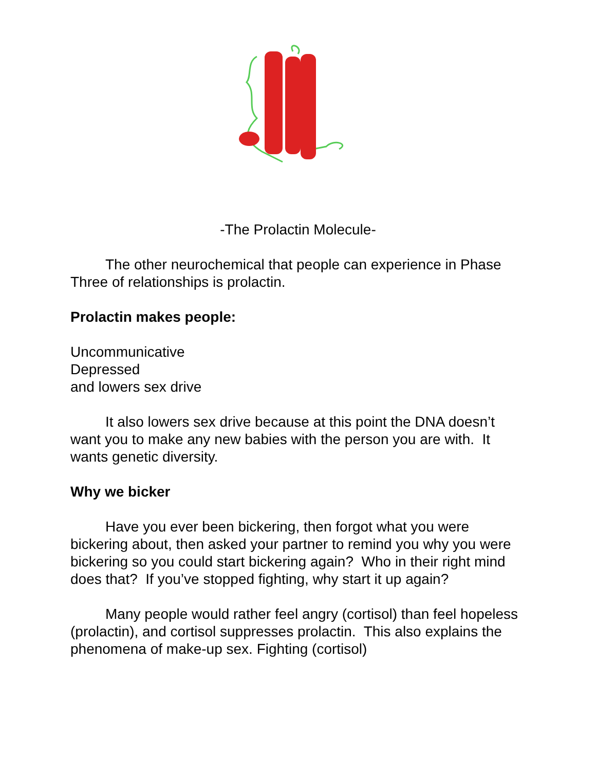-The Prolactin Molecule-
The other neurochemical that people can experience in Phase Three of relationships is prolactin.
Prolactin makes people:
Uncommunicative
Depressed
and lowers sex drive
It also lowers sex drive because at this point the DNA doesn’t want you to make any new babies with the person you are with. It wants genetic diversity.
Why we bicker
Have you ever been bickering, then forgot what you were bickering about, then asked your partner to remind you why you were bickering so you could start bickering again? Who in their right mind does that? If you’ve stopped fighting, why start it up again?
Many people would rather feel angry (cortisol) than feel hopeless (prolactin), and cortisol suppresses prolactin. This also explains the phenomena of make-up sex. Fighting (cortisol)